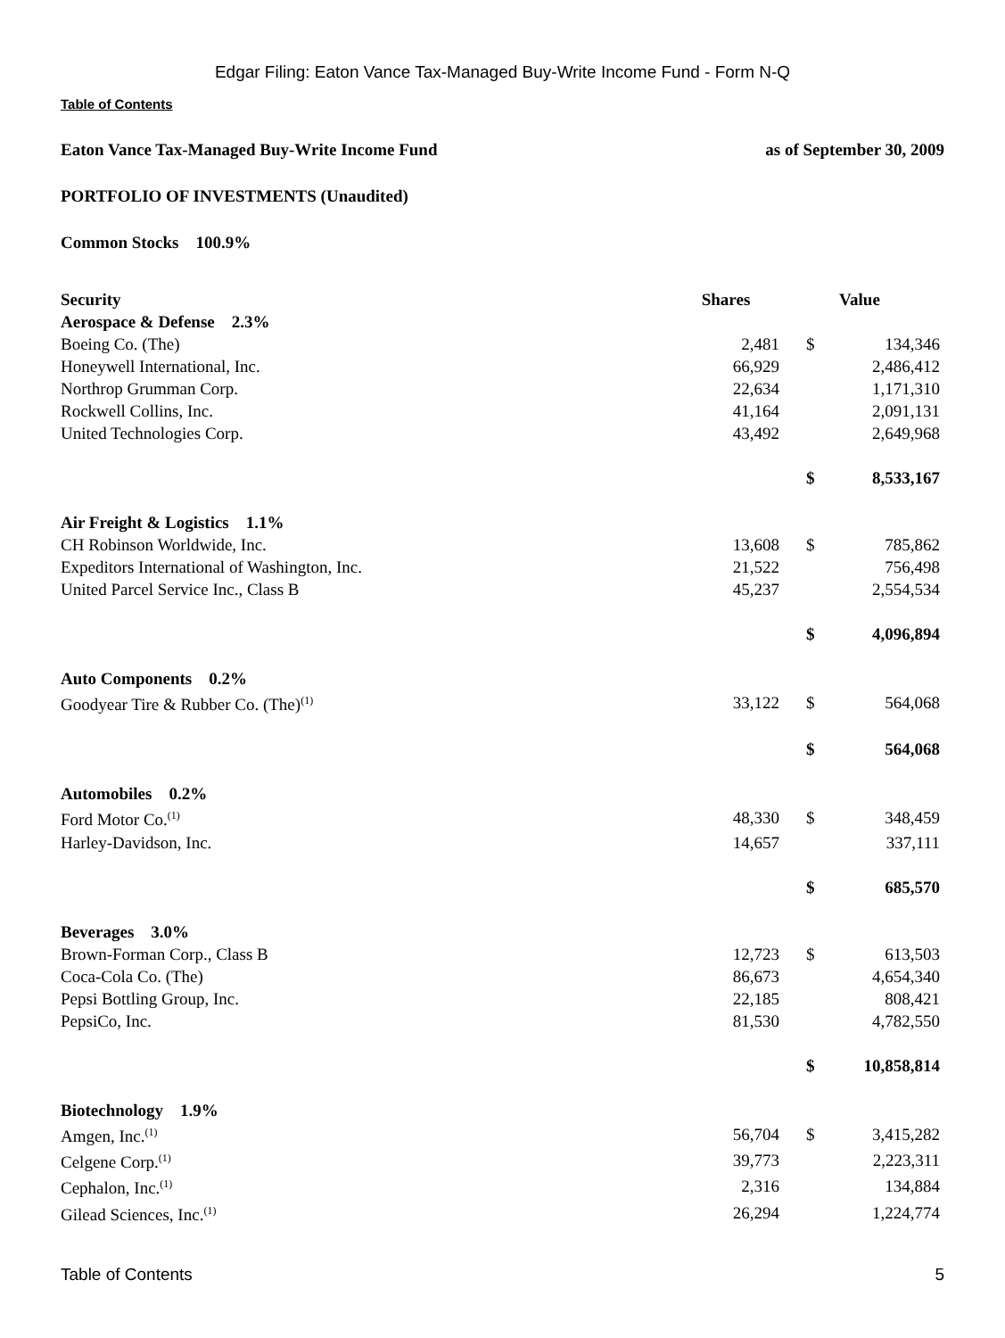Edgar Filing: Eaton Vance Tax-Managed Buy-Write Income Fund - Form N-Q
Table of Contents
Eaton Vance Tax-Managed Buy-Write Income Fund as of September 30, 2009
PORTFOLIO OF INVESTMENTS (Unaudited)
Common Stocks 100.9%
| Security | Shares | Value | |
| --- | --- | --- | --- |
| Aerospace & Defense 2.3% | | | |
| Boeing Co. (The) | 2,481 | $ | 134,346 |
| Honeywell International, Inc. | 66,929 | | 2,486,412 |
| Northrop Grumman Corp. | 22,634 | | 1,171,310 |
| Rockwell Collins, Inc. | 41,164 | | 2,091,131 |
| United Technologies Corp. | 43,492 | | 2,649,968 |
| | | $ | 8,533,167 |
| Air Freight & Logistics 1.1% | | | |
| CH Robinson Worldwide, Inc. | 13,608 | $ | 785,862 |
| Expeditors International of Washington, Inc. | 21,522 | | 756,498 |
| United Parcel Service Inc., Class B | 45,237 | | 2,554,534 |
| | | $ | 4,096,894 |
| Auto Components 0.2% | | | |
| Goodyear Tire & Rubber Co. (The)<sup>(1)</sup> | 33,122 | $ | 564,068 |
| | | $ | 564,068 |
| Automobiles 0.2% | | | |
| Ford Motor Co.<sup>(1)</sup> | 48,330 | $ | 348,459 |
| Harley-Davidson, Inc. | 14,657 | | 337,111 |
| | | $ | 685,570 |
| Beverages 3.0% | | | |
| Brown-Forman Corp., Class B | 12,723 | $ | 613,503 |
| Coca-Cola Co. (The) | 86,673 | | 4,654,340 |
| Pepsi Bottling Group, Inc. | 22,185 | | 808,421 |
| PepsiCo, Inc. | 81,530 | | 4,782,550 |
| | | $ | 10,858,814 |
| Biotechnology 1.9% | | | |
| Amgen, Inc.<sup>(1)</sup> | 56,704 | $ | 3,415,282 |
| Celgene Corp.<sup>(1)</sup> | 39,773 | | 2,223,311 |
| Cephalon, Inc.<sup>(1)</sup> | 2,316 | | 134,884 |
| Gilead Sciences, Inc.<sup>(1)</sup> | 26,294 | | 1,224,774 |
Table of Contents 5